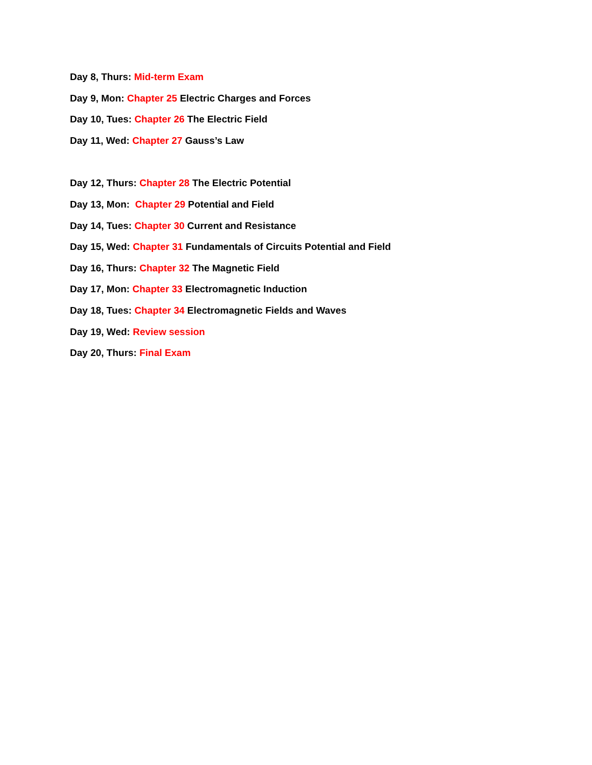Day 8, Thurs: Mid-term Exam
Day 9, Mon: Chapter 25 Electric Charges and Forces
Day 10, Tues: Chapter 26 The Electric Field
Day 11, Wed: Chapter 27 Gauss’s Law
Day 12, Thurs: Chapter 28 The Electric Potential
Day 13, Mon: Chapter 29 Potential and Field
Day 14, Tues: Chapter 30 Current and Resistance
Day 15, Wed: Chapter 31 Fundamentals of Circuits Potential and Field
Day 16, Thurs: Chapter 32 The Magnetic Field
Day 17, Mon: Chapter 33 Electromagnetic Induction
Day 18, Tues: Chapter 34 Electromagnetic Fields and Waves
Day 19, Wed: Review session
Day 20, Thurs: Final Exam